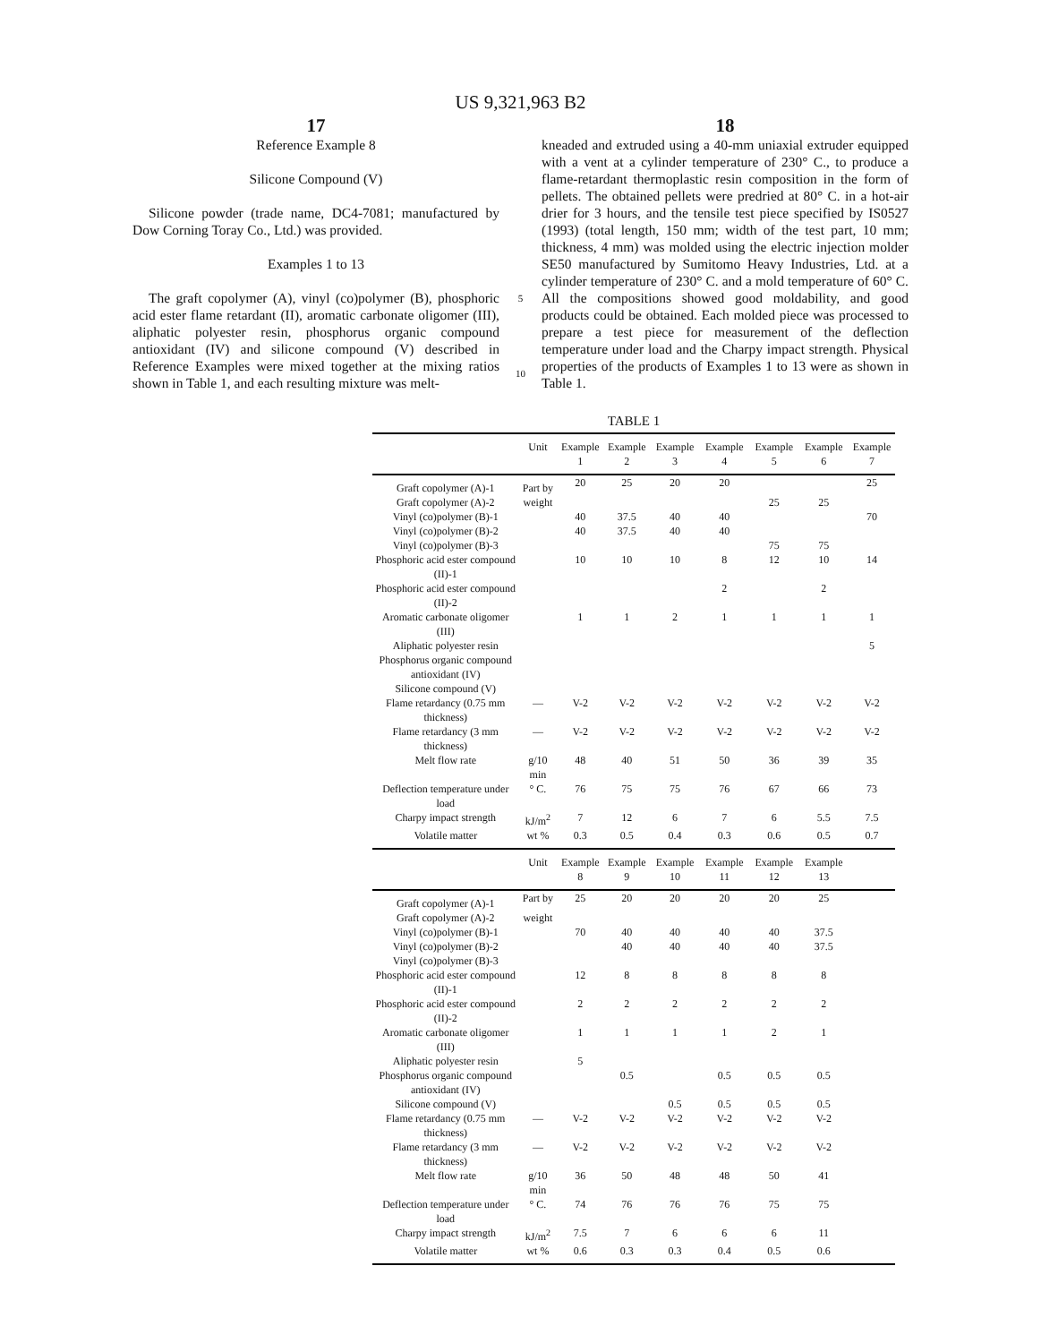US 9,321,963 B2
17
Reference Example 8
Silicone Compound (V)
Silicone powder (trade name, DC4-7081; manufactured by Dow Corning Toray Co., Ltd.) was provided.
Examples 1 to 13
The graft copolymer (A), vinyl (co)polymer (B), phosphoric acid ester flame retardant (II), aromatic carbonate oligomer (III), aliphatic polyester resin, phosphorus organic compound antioxidant (IV) and silicone compound (V) described in Reference Examples were mixed together at the mixing ratios shown in Table 1, and each resulting mixture was melt-
5
10
18
kneaded and extruded using a 40-mm uniaxial extruder equipped with a vent at a cylinder temperature of 230° C., to produce a flame-retardant thermoplastic resin composition in the form of pellets. The obtained pellets were predried at 80° C. in a hot-air drier for 3 hours, and the tensile test piece specified by IS0527 (1993) (total length, 150 mm; width of the test part, 10 mm; thickness, 4 mm) was molded using the electric injection molder SE50 manufactured by Sumitomo Heavy Industries, Ltd. at a cylinder temperature of 230° C. and a mold temperature of 60° C. All the compositions showed good moldability, and good products could be obtained. Each molded piece was processed to prepare a test piece for measurement of the deflection temperature under load and the Charpy impact strength. Physical properties of the products of Examples 1 to 13 were as shown in Table 1.
TABLE 1
| | Unit | Example 1 | Example 2 | Example 3 | Example 4 | Example 5 | Example 6 | Example 7 |
| --- | --- | --- | --- | --- | --- | --- | --- | --- |
| Graft copolymer (A)-1 | Part by | 20 | 25 | 20 | 20 | | | 25 |
| Graft copolymer (A)-2 | weight | | | | | 25 | 25 | |
| Vinyl (co)polymer (B)-1 | | 40 | 37.5 | 40 | 40 | | | 70 |
| Vinyl (co)polymer (B)-2 | | 40 | 37.5 | 40 | 40 | | | |
| Vinyl (co)polymer (B)-3 | | | | | | 75 | 75 | |
| Phosphoric acid ester compound (II)-1 | | 10 | 10 | 10 | 8 | 12 | 10 | 14 |
| Phosphoric acid ester compound (II)-2 | | | | | 2 | | 2 | |
| Aromatic carbonate oligomer (III) | | 1 | 1 | 2 | 1 | 1 | 1 | 1 |
| Aliphatic polyester resin | | | | | | | | 5 |
| Phosphorus organic compound antioxidant (IV) | | | | | | | | |
| Silicone compound (V) | | | | | | | | |
| Flame retardancy (0.75 mm thickness) | — | V-2 | V-2 | V-2 | V-2 | V-2 | V-2 | V-2 |
| Flame retardancy (3 mm thickness) | — | V-2 | V-2 | V-2 | V-2 | V-2 | V-2 | V-2 |
| Melt flow rate | g/10 min | 48 | 40 | 51 | 50 | 36 | 39 | 35 |
| Deflection temperature under load | ° C. | 76 | 75 | 75 | 76 | 67 | 66 | 73 |
| Charpy impact strength | kJ/m<sup>2</sup> | 7 | 12 | 6 | 7 | 6 | 5.5 | 7.5 |
| Volatile matter | wt % | 0.3 | 0.5 | 0.4 | 0.3 | 0.6 | 0.5 | 0.7 |
| | Unit | Example 8 | Example 9 | Example 10 | Example 11 | Example 12 | Example 13 | |
| Graft copolymer (A)-1 | Part by | 25 | 20 | 20 | 20 | 20 | 25 | |
| Graft copolymer (A)-2 | weight | | | | | | | |
| Vinyl (co)polymer (B)-1 | | 70 | 40 | 40 | 40 | 40 | 37.5 | |
| Vinyl (co)polymer (B)-2 | | | 40 | 40 | 40 | 40 | 37.5 | |
| Vinyl (co)polymer (B)-3 | | | | | | | | |
| Phosphoric acid ester compound (II)-1 | | 12 | 8 | 8 | 8 | 8 | 8 | |
| Phosphoric acid ester compound (II)-2 | | 2 | 2 | 2 | 2 | 2 | 2 | |
| Aromatic carbonate oligomer (III) | | 1 | 1 | 1 | 1 | 2 | 1 | |
| Aliphatic polyester resin | | 5 | | | | | | |
| Phosphorus organic compound antioxidant (IV) | | | 0.5 | | 0.5 | 0.5 | 0.5 | |
| Silicone compound (V) | | | | 0.5 | 0.5 | 0.5 | 0.5 | |
| Flame retardancy (0.75 mm thickness) | — | V-2 | V-2 | V-2 | V-2 | V-2 | V-2 | |
| Flame retardancy (3 mm thickness) | — | V-2 | V-2 | V-2 | V-2 | V-2 | V-2 | |
| Melt flow rate | g/10 min | 36 | 50 | 48 | 48 | 50 | 41 | |
| Deflection temperature under load | ° C. | 74 | 76 | 76 | 76 | 75 | 75 | |
| Charpy impact strength | kJ/m<sup>2</sup> | 7.5 | 7 | 6 | 6 | 6 | 11 | |
| Volatile matter | wt % | 0.6 | 0.3 | 0.3 | 0.4 | 0.5 | 0.6 | |